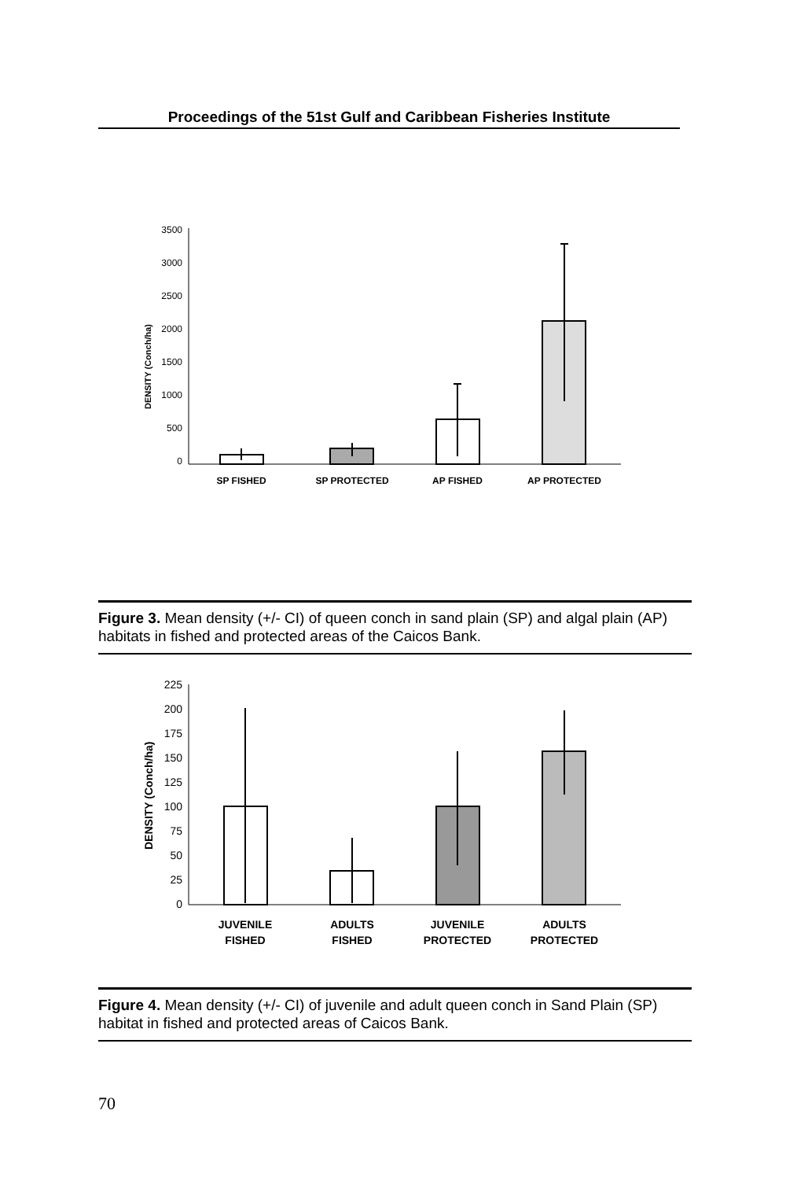Proceedings of the 51st Gulf and Caribbean Fisheries Institute
DENSITY (Conch/ha)
3500
3000
2500
2000
1500
1000
500
0
SP FISHED
SP PROTECTED
AP FISHED
AP PROTECTED
Figure 3. Mean density (+/- CI) of queen conch in sand plain (SP) and algal plain (AP) habitats in fished and protected areas of the Caicos Bank.
DENSITY (Conch/ha)
225
200
175
150
125
100
75
50
25
0
JUVENILE
FISHED
ADULTS
FISHED
JUVENILE
PROTECTED
ADULTS
PROTECTED
Figure 4. Mean density (+/- CI) of juvenile and adult queen conch in Sand Plain (SP) habitat in fished and protected areas of Caicos Bank.
70